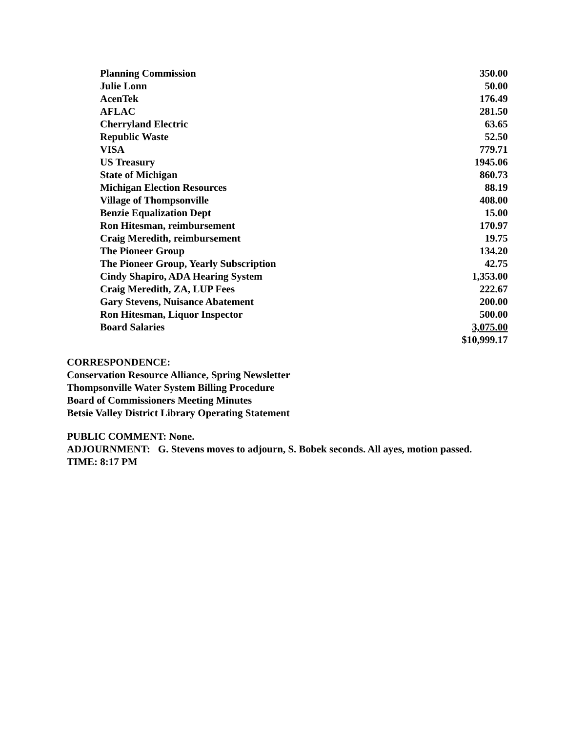| Planning Commission | 350.00 |
| Julie Lonn | 50.00 |
| AcenTek | 176.49 |
| AFLAC | 281.50 |
| Cherryland Electric | 63.65 |
| Republic Waste | 52.50 |
| VISA | 779.71 |
| US Treasury | 1945.06 |
| State of Michigan | 860.73 |
| Michigan Election Resources | 88.19 |
| Village of Thompsonville | 408.00 |
| Benzie Equalization Dept | 15.00 |
| Ron Hitesman, reimbursement | 170.97 |
| Craig Meredith, reimbursement | 19.75 |
| The Pioneer Group | 134.20 |
| The Pioneer Group, Yearly Subscription | 42.75 |
| Cindy Shapiro, ADA Hearing System | 1,353.00 |
| Craig Meredith, ZA, LUP Fees | 222.67 |
| Gary Stevens, Nuisance Abatement | 200.00 |
| Ron Hitesman, Liquor Inspector | 500.00 |
| Board Salaries | 3,075.00 |
| | $10,999.17 |
CORRESPONDENCE:
Conservation Resource Alliance, Spring Newsletter
Thompsonville Water System Billing Procedure
Board of Commissioners Meeting Minutes
Betsie Valley District Library Operating Statement
PUBLIC COMMENT: None.
ADJOURNMENT: G. Stevens moves to adjourn, S. Bobek seconds. All ayes, motion passed.
TIME: 8:17 PM